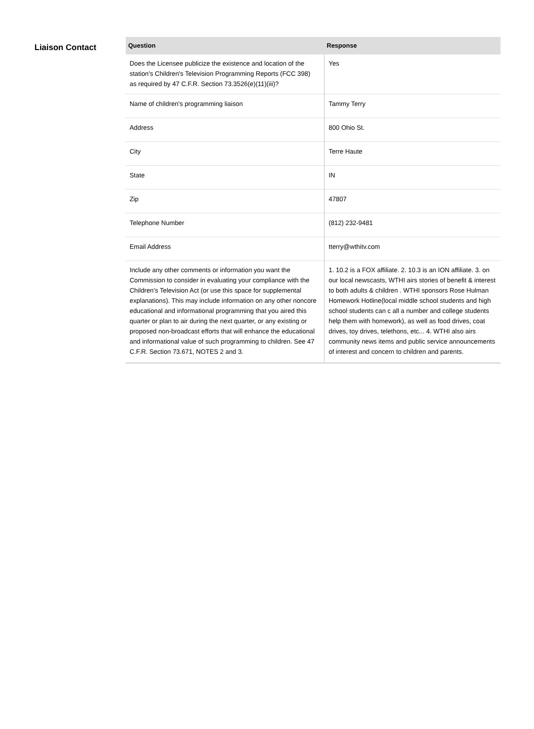Liaison Contact
| Question | Response |
| --- | --- |
| Does the Licensee publicize the existence and location of the station's Children's Television Programming Reports (FCC 398) as required by 47 C.F.R. Section 73.3526(e)(11)(iii)? | Yes |
| Name of children's programming liaison | Tammy Terry |
| Address | 800 Ohio St. |
| City | Terre Haute |
| State | IN |
| Zip | 47807 |
| Telephone Number | (812) 232-9481 |
| Email Address | tterry@wthitv.com |
| Include any other comments or information you want the Commission to consider in evaluating your compliance with the Children's Television Act (or use this space for supplemental explanations). This may include information on any other noncore educational and informational programming that you aired this quarter or plan to air during the next quarter, or any existing or proposed non-broadcast efforts that will enhance the educational and informational value of such programming to children. See 47 C.F.R. Section 73.671, NOTES 2 and 3. | 1. 10.2 is a FOX affiliate. 2. 10.3 is an ION affiliate. 3. on our local newscasts, WTHI airs stories of benefit & interest to both adults & children . WTHI sponsors Rose Hulman Homework Hotline(local middle school students and high school students can c all a number and college students help them with homework), as well as food drives, coat drives, toy drives, telethons, etc... 4. WTHI also airs community news items and public service announcements of interest and concern to children and parents. |